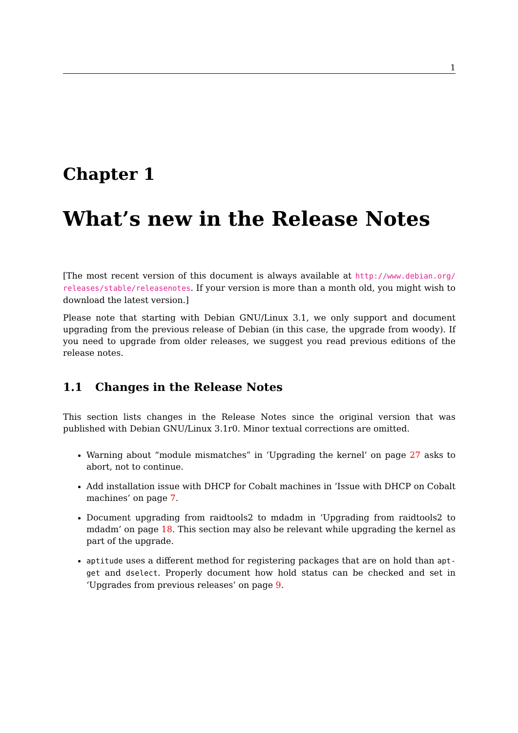1
Chapter 1
What’s new in the Release Notes
[The most recent version of this document is always available at http://www.debian.org/ releases/stable/releasenotes. If your version is more than a month old, you might wish to download the latest version.]
Please note that starting with Debian GNU/Linux 3.1, we only support and document upgrading from the previous release of Debian (in this case, the upgrade from woody). If you need to upgrade from older releases, we suggest you read previous editions of the release notes.
1.1 Changes in the Release Notes
This section lists changes in the Release Notes since the original version that was published with Debian GNU/Linux 3.1r0. Minor textual corrections are omitted.
Warning about “module mismatches” in ‘Upgrading the kernel’ on page 27 asks to abort, not to continue.
Add installation issue with DHCP for Cobalt machines in ‘Issue with DHCP on Cobalt machines’ on page 7.
Document upgrading from raidtools2 to mdadm in ‘Upgrading from raidtools2 to mdadm’ on page 18. This section may also be relevant while upgrading the kernel as part of the upgrade.
aptitude uses a different method for registering packages that are on hold than apt-get and dselect. Properly document how hold status can be checked and set in ‘Upgrades from previous releases’ on page 9.